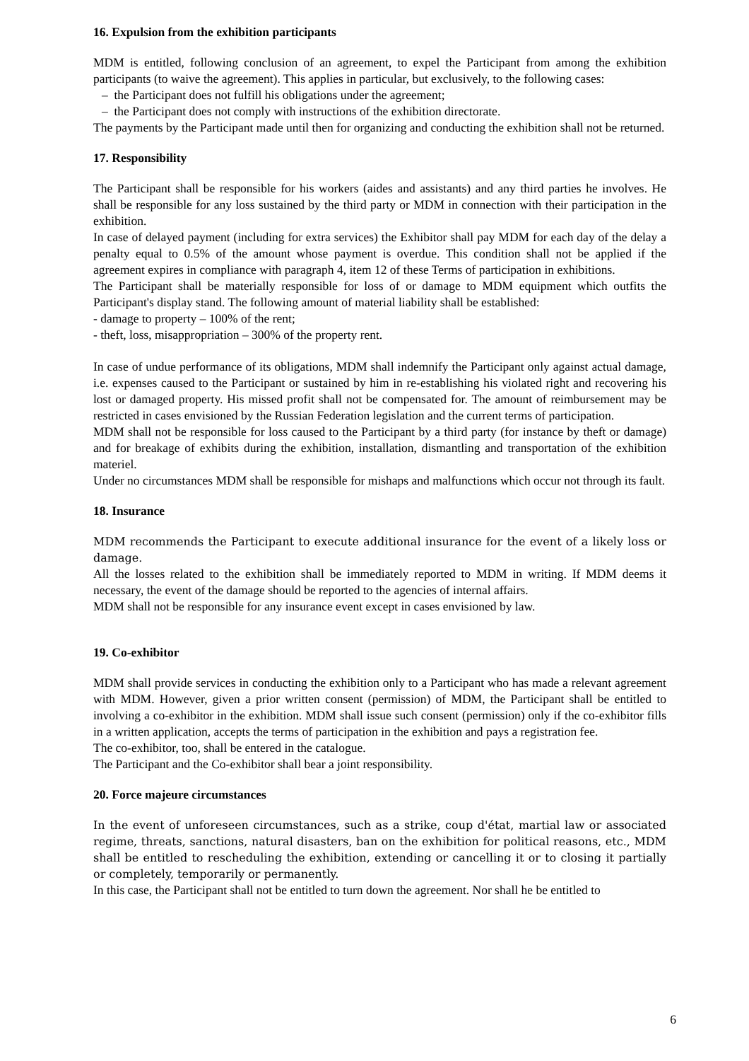16. Expulsion from the exhibition participants
MDM is entitled, following conclusion of an agreement, to expel the Participant from among the exhibition participants (to waive the agreement). This applies in particular, but exclusively, to the following cases:
– the Participant does not fulfill his obligations under the agreement;
– the Participant does not comply with instructions of the exhibition directorate.
The payments by the Participant made until then for organizing and conducting the exhibition shall not be returned.
17. Responsibility
The Participant shall be responsible for his workers (aides and assistants) and any third parties he involves. He shall be responsible for any loss sustained by the third party or MDM in connection with their participation in the exhibition.
In case of delayed payment (including for extra services) the Exhibitor shall pay MDM for each day of the delay a penalty equal to 0.5% of the amount whose payment is overdue. This condition shall not be applied if the agreement expires in compliance with paragraph 4, item 12 of these Terms of participation in exhibitions.
The Participant shall be materially responsible for loss of or damage to MDM equipment which outfits the Participant's display stand. The following amount of material liability shall be established:
- damage to property – 100% of the rent;
- theft, loss, misappropriation – 300% of the property rent.
In case of undue performance of its obligations, MDM shall indemnify the Participant only against actual damage, i.e. expenses caused to the Participant or sustained by him in re-establishing his violated right and recovering his lost or damaged property. His missed profit shall not be compensated for. The amount of reimbursement may be restricted in cases envisioned by the Russian Federation legislation and the current terms of participation.
MDM shall not be responsible for loss caused to the Participant by a third party (for instance by theft or damage) and for breakage of exhibits during the exhibition, installation, dismantling and transportation of the exhibition materiel.
Under no circumstances MDM shall be responsible for mishaps and malfunctions which occur not through its fault.
18. Insurance
MDM recommends the Participant to execute additional insurance for the event of a likely loss or damage.
All the losses related to the exhibition shall be immediately reported to MDM in writing. If MDM deems it necessary, the event of the damage should be reported to the agencies of internal affairs.
MDM shall not be responsible for any insurance event except in cases envisioned by law.
19. Co-exhibitor
MDM shall provide services in conducting the exhibition only to a Participant who has made a relevant agreement with MDM. However, given a prior written consent (permission) of MDM, the Participant shall be entitled to involving a co-exhibitor in the exhibition. MDM shall issue such consent (permission) only if the co-exhibitor fills in a written application, accepts the terms of participation in the exhibition and pays a registration fee.
The co-exhibitor, too, shall be entered in the catalogue.
The Participant and the Co-exhibitor shall bear a joint responsibility.
20. Force majeure circumstances
In the event of unforeseen circumstances, such as a strike, coup d'état, martial law or associated regime, threats, sanctions, natural disasters, ban on the exhibition for political reasons, etc., MDM shall be entitled to rescheduling the exhibition, extending or cancelling it or to closing it partially or completely, temporarily or permanently.
In this case, the Participant shall not be entitled to turn down the agreement. Nor shall he be entitled to
6